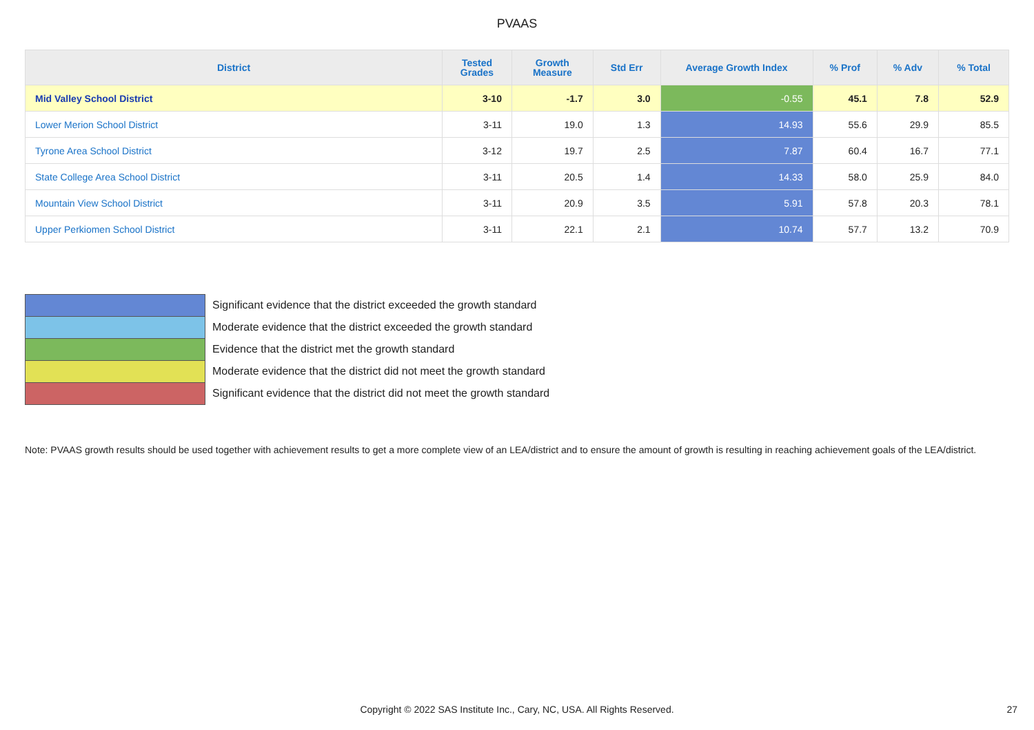PVAAS
| District | Tested Grades | Growth Measure | Std Err | Average Growth Index | % Prof | % Adv | % Total |
| --- | --- | --- | --- | --- | --- | --- | --- |
| Mid Valley School District | 3-10 | -1.7 | 3.0 | -0.55 | 45.1 | 7.8 | 52.9 |
| Lower Merion School District | 3-11 | 19.0 | 1.3 | 14.93 | 55.6 | 29.9 | 85.5 |
| Tyrone Area School District | 3-12 | 19.7 | 2.5 | 7.87 | 60.4 | 16.7 | 77.1 |
| State College Area School District | 3-11 | 20.5 | 1.4 | 14.33 | 58.0 | 25.9 | 84.0 |
| Mountain View School District | 3-11 | 20.9 | 3.5 | 5.91 | 57.8 | 20.3 | 78.1 |
| Upper Perkiomen School District | 3-11 | 22.1 | 2.1 | 10.74 | 57.7 | 13.2 | 70.9 |
Significant evidence that the district exceeded the growth standard
Moderate evidence that the district exceeded the growth standard
Evidence that the district met the growth standard
Moderate evidence that the district did not meet the growth standard
Significant evidence that the district did not meet the growth standard
Note: PVAAS growth results should be used together with achievement results to get a more complete view of an LEA/district and to ensure the amount of growth is resulting in reaching achievement goals of the LEA/district.
Copyright © 2022 SAS Institute Inc., Cary, NC, USA. All Rights Reserved. 27